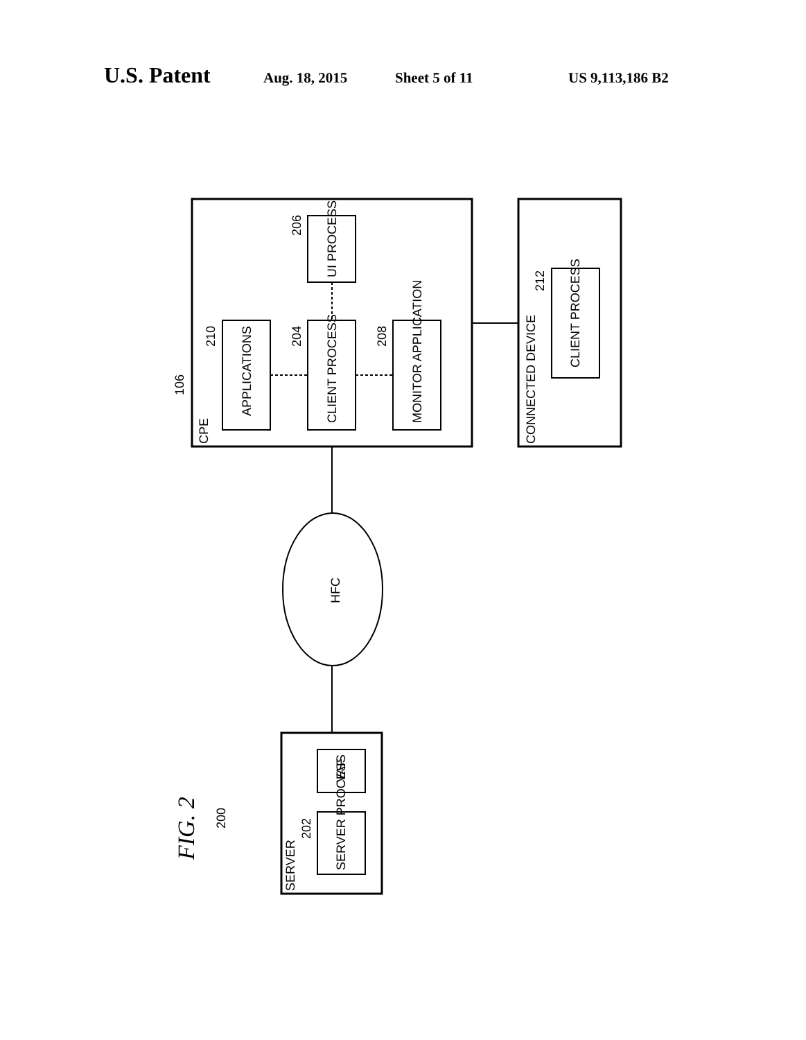U.S. Patent Aug. 18, 2015 Sheet 5 of 11 US 9,113,186 B2
CPE
CONNECTED DEVICE
SERVER
UI PROCESS
APPLICATIONS
CLIENT PROCESS
MONITOR APPLICATION
CLIENT PROCESS
HFC
VAF
SERVER PROCESS
106
206
210
204
208
212
202
200
FIG. 2